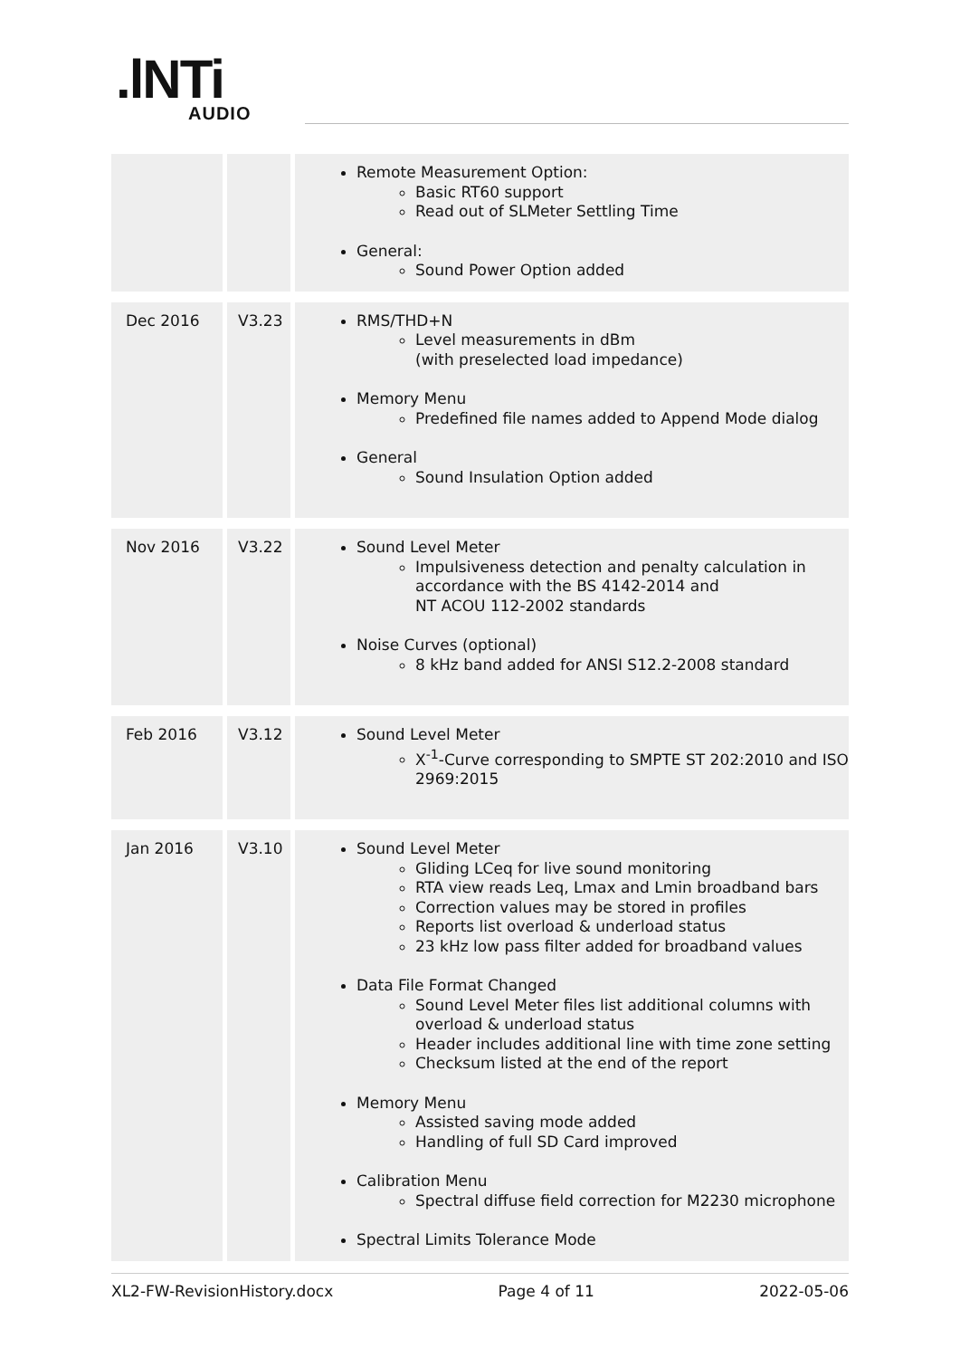.lNTi
AUDIO
| | | Remote Measurement Option: Basic RT60 support Read out of SLMeter Settling Time General: Sound Power Option added |
| Dec 2016 | V3.23 | RMS/THD+N Level measurements in dBm (with preselected load impedance) Memory Menu Predefined file names added to Append Mode dialog General Sound Insulation Option added |
| Nov 2016 | V3.22 | Sound Level Meter Impulsiveness detection and penalty calculation in accordance with the BS 4142-2014 and NT ACOU 112-2002 standards Noise Curves (optional) 8 kHz band added for ANSI S12.2-2008 standard |
| Feb 2016 | V3.12 | Sound Level Meter X<sup>-1</sup>-Curve corresponding to SMPTE ST 202:2010 and ISO 2969:2015 |
| Jan 2016 | V3.10 | Sound Level Meter Gliding LCeq for live sound monitoring RTA view reads Leq, Lmax and Lmin broadband bars Correction values may be stored in profiles Reports list overload & underload status 23 kHz low pass filter added for broadband values Data File Format Changed Sound Level Meter files list additional columns with overload & underload status Header includes additional line with time zone setting Checksum listed at the end of the report Memory Menu Assisted saving mode added Handling of full SD Card improved Calibration Menu Spectral diffuse field correction for M2230 microphone Spectral Limits Tolerance Mode |
XL2-FW-RevisionHistory.docx Page 4 of 11 2022-05-06